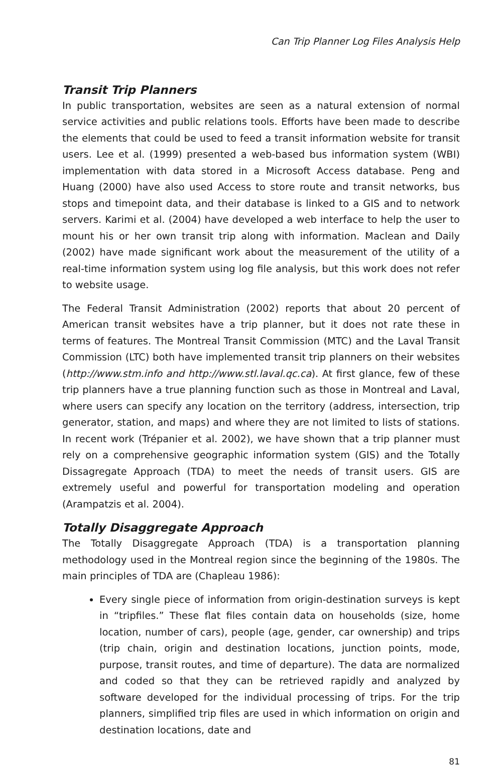Can Trip Planner Log Files Analysis Help
Transit Trip Planners
In public transportation, websites are seen as a natural extension of normal service activities and public relations tools. Efforts have been made to describe the elements that could be used to feed a transit information website for transit users. Lee et al. (1999) presented a web-based bus information system (WBI) implementation with data stored in a Microsoft Access database. Peng and Huang (2000) have also used Access to store route and transit networks, bus stops and timepoint data, and their database is linked to a GIS and to network servers. Karimi et al. (2004) have developed a web interface to help the user to mount his or her own transit trip along with information. Maclean and Daily (2002) have made significant work about the measurement of the utility of a real-time information system using log file analysis, but this work does not refer to website usage.
The Federal Transit Administration (2002) reports that about 20 percent of American transit websites have a trip planner, but it does not rate these in terms of features. The Montreal Transit Commission (MTC) and the Laval Transit Commission (LTC) both have implemented transit trip planners on their websites (http://www.stm.info and http://www.stl.laval.qc.ca). At first glance, few of these trip planners have a true planning function such as those in Montreal and Laval, where users can specify any location on the territory (address, intersection, trip generator, station, and maps) and where they are not limited to lists of stations. In recent work (Trépanier et al. 2002), we have shown that a trip planner must rely on a comprehensive geographic information system (GIS) and the Totally Dissagregate Approach (TDA) to meet the needs of transit users. GIS are extremely useful and powerful for transportation modeling and operation (Arampatzis et al. 2004).
Totally Disaggregate Approach
The Totally Disaggregate Approach (TDA) is a transportation planning methodology used in the Montreal region since the beginning of the 1980s. The main principles of TDA are (Chapleau 1986):
Every single piece of information from origin-destination surveys is kept in “tripfiles.” These flat files contain data on households (size, home location, number of cars), people (age, gender, car ownership) and trips (trip chain, origin and destination locations, junction points, mode, purpose, transit routes, and time of departure). The data are normalized and coded so that they can be retrieved rapidly and analyzed by software developed for the individual processing of trips. For the trip planners, simplified trip files are used in which information on origin and destination locations, date and
81